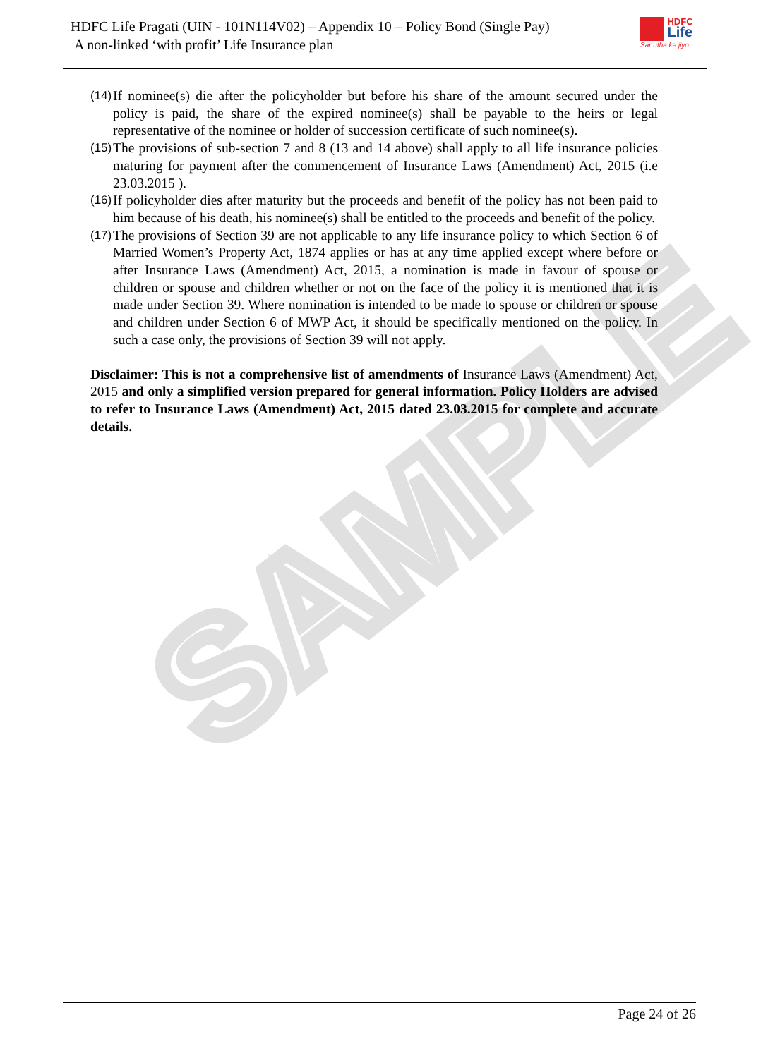SAMPLE
HDFC Life Pragati (UIN - 101N114V02) – Appendix 10 – Policy Bond (Single Pay)
A non-linked ‘with profit’ Life Insurance plan
HDFC Life
Sar utha ke jiyo
(14)
If nominee(s) die after the policyholder but before his share of the amount secured under the policy is paid, the share of the expired nominee(s) shall be payable to the heirs or legal representative of the nominee or holder of succession certificate of such nominee(s).
(15)
The provisions of sub-section 7 and 8 (13 and 14 above) shall apply to all life insurance policies maturing for payment after the commencement of Insurance Laws (Amendment) Act, 2015 (i.e 23.03.2015 ).
(16)
If policyholder dies after maturity but the proceeds and benefit of the policy has not been paid to him because of his death, his nominee(s) shall be entitled to the proceeds and benefit of the policy.
(17)
The provisions of Section 39 are not applicable to any life insurance policy to which Section 6 of Married Women’s Property Act, 1874 applies or has at any time applied except where before or after Insurance Laws (Amendment) Act, 2015, a nomination is made in favour of spouse or children or spouse and children whether or not on the face of the policy it is mentioned that it is made under Section 39. Where nomination is intended to be made to spouse or children or spouse and children under Section 6 of MWP Act, it should be specifically mentioned on the policy. In such a case only, the provisions of Section 39 will not apply.
Disclaimer: This is not a comprehensive list of amendments of Insurance Laws (Amendment) Act, 2015 and only a simplified version prepared for general information. Policy Holders are advised to refer to Insurance Laws (Amendment) Act, 2015 dated 23.03.2015 for complete and accurate details.
Page 24 of 26